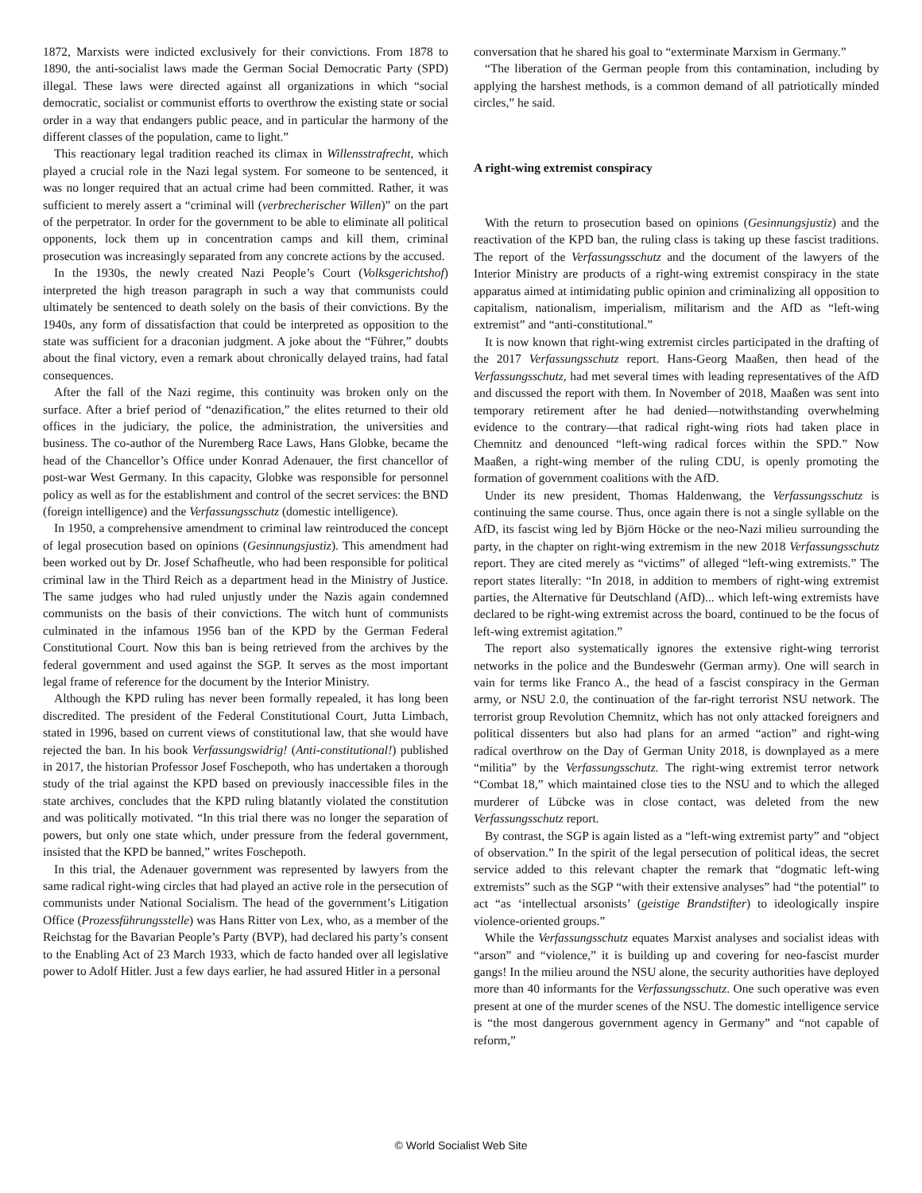1872, Marxists were indicted exclusively for their convictions. From 1878 to 1890, the anti-socialist laws made the German Social Democratic Party (SPD) illegal. These laws were directed against all organizations in which “social democratic, socialist or communist efforts to overthrow the existing state or social order in a way that endangers public peace, and in particular the harmony of the different classes of the population, came to light.”
This reactionary legal tradition reached its climax in Willensstrafrecht, which played a crucial role in the Nazi legal system. For someone to be sentenced, it was no longer required that an actual crime had been committed. Rather, it was sufficient to merely assert a “criminal will (verbrecherischer Willen)” on the part of the perpetrator. In order for the government to be able to eliminate all political opponents, lock them up in concentration camps and kill them, criminal prosecution was increasingly separated from any concrete actions by the accused.
In the 1930s, the newly created Nazi People’s Court (Volksgerichtshof) interpreted the high treason paragraph in such a way that communists could ultimately be sentenced to death solely on the basis of their convictions. By the 1940s, any form of dissatisfaction that could be interpreted as opposition to the state was sufficient for a draconian judgment. A joke about the “Führer,” doubts about the final victory, even a remark about chronically delayed trains, had fatal consequences.
After the fall of the Nazi regime, this continuity was broken only on the surface. After a brief period of “denazification,” the elites returned to their old offices in the judiciary, the police, the administration, the universities and business. The co-author of the Nuremberg Race Laws, Hans Globke, became the head of the Chancellor’s Office under Konrad Adenauer, the first chancellor of post-war West Germany. In this capacity, Globke was responsible for personnel policy as well as for the establishment and control of the secret services: the BND (foreign intelligence) and the Verfassungsschutz (domestic intelligence).
In 1950, a comprehensive amendment to criminal law reintroduced the concept of legal prosecution based on opinions (Gesinnungsjustiz). This amendment had been worked out by Dr. Josef Schafheutle, who had been responsible for political criminal law in the Third Reich as a department head in the Ministry of Justice. The same judges who had ruled unjustly under the Nazis again condemned communists on the basis of their convictions. The witch hunt of communists culminated in the infamous 1956 ban of the KPD by the German Federal Constitutional Court. Now this ban is being retrieved from the archives by the federal government and used against the SGP. It serves as the most important legal frame of reference for the document by the Interior Ministry.
Although the KPD ruling has never been formally repealed, it has long been discredited. The president of the Federal Constitutional Court, Jutta Limbach, stated in 1996, based on current views of constitutional law, that she would have rejected the ban. In his book Verfassungswidrig! (Anti-constitutional!) published in 2017, the historian Professor Josef Foschepoth, who has undertaken a thorough study of the trial against the KPD based on previously inaccessible files in the state archives, concludes that the KPD ruling blatantly violated the constitution and was politically motivated. “In this trial there was no longer the separation of powers, but only one state which, under pressure from the federal government, insisted that the KPD be banned,” writes Foschepoth.
In this trial, the Adenauer government was represented by lawyers from the same radical right-wing circles that had played an active role in the persecution of communists under National Socialism. The head of the government’s Litigation Office (Prozessführungsstelle) was Hans Ritter von Lex, who, as a member of the Reichstag for the Bavarian People’s Party (BVP), had declared his party’s consent to the Enabling Act of 23 March 1933, which de facto handed over all legislative power to Adolf Hitler. Just a few days earlier, he had assured Hitler in a personal
conversation that he shared his goal to “exterminate Marxism in Germany.”
“The liberation of the German people from this contamination, including by applying the harshest methods, is a common demand of all patriotically minded circles,” he said.
A right-wing extremist conspiracy
With the return to prosecution based on opinions (Gesinnungsjustiz) and the reactivation of the KPD ban, the ruling class is taking up these fascist traditions. The report of the Verfassungsschutz and the document of the lawyers of the Interior Ministry are products of a right-wing extremist conspiracy in the state apparatus aimed at intimidating public opinion and criminalizing all opposition to capitalism, nationalism, imperialism, militarism and the AfD as “left-wing extremist” and “anti-constitutional.”
It is now known that right-wing extremist circles participated in the drafting of the 2017 Verfassungsschutz report. Hans-Georg Maaßen, then head of the Verfassungsschutz, had met several times with leading representatives of the AfD and discussed the report with them. In November of 2018, Maaßen was sent into temporary retirement after he had denied—notwithstanding overwhelming evidence to the contrary—that radical right-wing riots had taken place in Chemnitz and denounced “left-wing radical forces within the SPD.” Now Maaßen, a right-wing member of the ruling CDU, is openly promoting the formation of government coalitions with the AfD.
Under its new president, Thomas Haldenwang, the Verfassungsschutz is continuing the same course. Thus, once again there is not a single syllable on the AfD, its fascist wing led by Björn Höcke or the neo-Nazi milieu surrounding the party, in the chapter on right-wing extremism in the new 2018 Verfassungsschutz report. They are cited merely as “victims” of alleged “left-wing extremists.” The report states literally: “In 2018, in addition to members of right-wing extremist parties, the Alternative für Deutschland (AfD)... which left-wing extremists have declared to be right-wing extremist across the board, continued to be the focus of left-wing extremist agitation.”
The report also systematically ignores the extensive right-wing terrorist networks in the police and the Bundeswehr (German army). One will search in vain for terms like Franco A., the head of a fascist conspiracy in the German army, or NSU 2.0, the continuation of the far-right terrorist NSU network. The terrorist group Revolution Chemnitz, which has not only attacked foreigners and political dissenters but also had plans for an armed “action” and right-wing radical overthrow on the Day of German Unity 2018, is downplayed as a mere “militia” by the Verfassungsschutz. The right-wing extremist terror network “Combat 18,” which maintained close ties to the NSU and to which the alleged murderer of Lübcke was in close contact, was deleted from the new Verfassungsschutz report.
By contrast, the SGP is again listed as a “left-wing extremist party” and “object of observation.” In the spirit of the legal persecution of political ideas, the secret service added to this relevant chapter the remark that “dogmatic left-wing extremists” such as the SGP “with their extensive analyses” had “the potential” to act “as ‘intellectual arsonists’ (geistige Brandstifter) to ideologically inspire violence-oriented groups.”
While the Verfassungsschutz equates Marxist analyses and socialist ideas with “arson” and “violence,” it is building up and covering for neo-fascist murder gangs! In the milieu around the NSU alone, the security authorities have deployed more than 40 informants for the Verfassungsschutz. One such operative was even present at one of the murder scenes of the NSU. The domestic intelligence service is “the most dangerous government agency in Germany” and “not capable of reform,”
© World Socialist Web Site